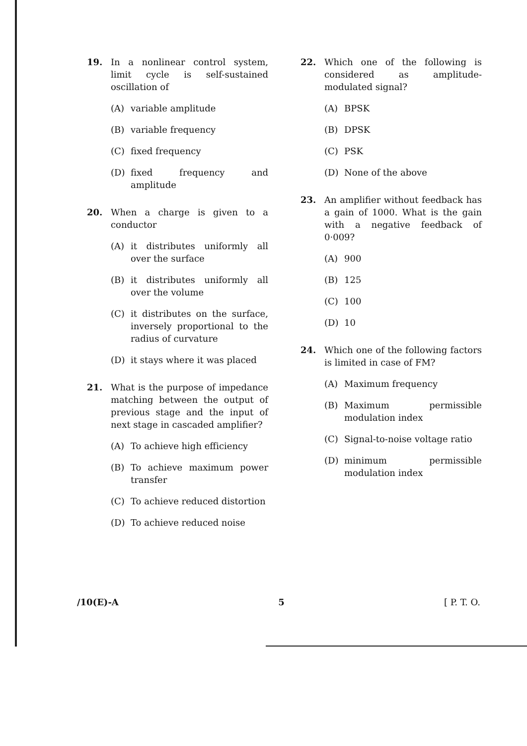19. In a nonlinear control system, limit cycle is self-sustained oscillation of
(A) variable amplitude
(B) variable frequency
(C) fixed frequency
(D) fixed frequency and amplitude
20. When a charge is given to a conductor
(A) it distributes uniformly all over the surface
(B) it distributes uniformly all over the volume
(C) it distributes on the surface, inversely proportional to the radius of curvature
(D) it stays where it was placed
21. What is the purpose of impedance matching between the output of previous stage and the input of next stage in cascaded amplifier?
(A) To achieve high efficiency
(B) To achieve maximum power transfer
(C) To achieve reduced distortion
(D) To achieve reduced noise
22. Which one of the following is considered as amplitude-modulated signal?
(A) BPSK
(B) DPSK
(C) PSK
(D) None of the above
23. An amplifier without feedback has a gain of 1000. What is the gain with a negative feedback of 0·009?
(A) 900
(B) 125
(C) 100
(D) 10
24. Which one of the following factors is limited in case of FM?
(A) Maximum frequency
(B) Maximum permissible modulation index
(C) Signal-to-noise voltage ratio
(D) minimum permissible modulation index
/10(E)-A 5 [ P. T. O.